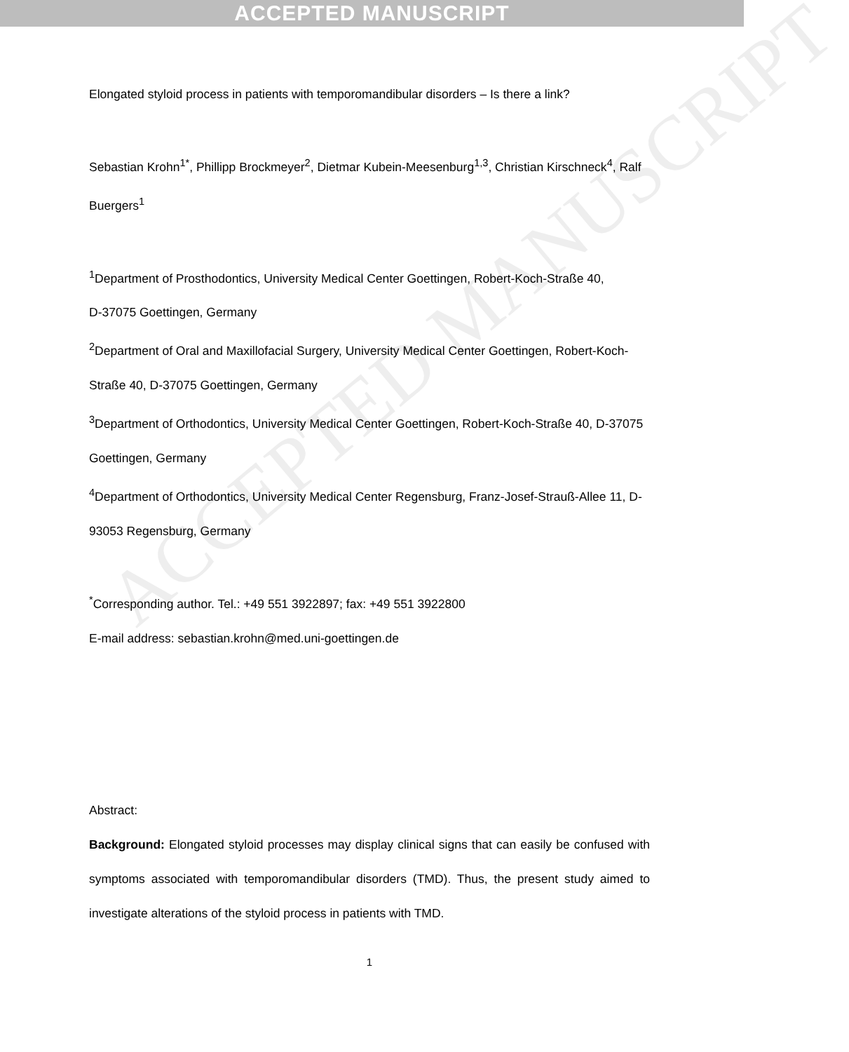ACCEPTED MANUSCRIPT
ACCEPTED MANUSCRIPT
Elongated styloid process in patients with temporomandibular disorders – Is there a link?
Sebastian Krohn<sup>1*</sup>, Phillipp Brockmeyer<sup>2</sup>, Dietmar Kubein-Meesenburg<sup>1,3</sup>, Christian Kirschneck<sup>4</sup>, Ralf Buergers<sup>1</sup>
<sup>1</sup> Department of Prosthodontics, University Medical Center Goettingen, Robert-Koch-Straße 40,
D-37075 Goettingen, Germany
<sup>2</sup> Department of Oral and Maxillofacial Surgery, University Medical Center Goettingen, Robert-Koch-Straße 40, D-37075 Goettingen, Germany
<sup>3</sup> Department of Orthodontics, University Medical Center Goettingen, Robert-Koch-Straße 40, D-37075 Goettingen, Germany
<sup>4</sup> Department of Orthodontics, University Medical Center Regensburg, Franz-Josef-Strauß-Allee 11, D-93053 Regensburg, Germany
<sup>*</sup> Corresponding author. Tel.: +49 551 3922897; fax: +49 551 3922800
E-mail address: sebastian.krohn@med.uni-goettingen.de
Abstract:
Background: Elongated styloid processes may display clinical signs that can easily be confused with symptoms associated with temporomandibular disorders (TMD). Thus, the present study aimed to investigate alterations of the styloid process in patients with TMD.
1